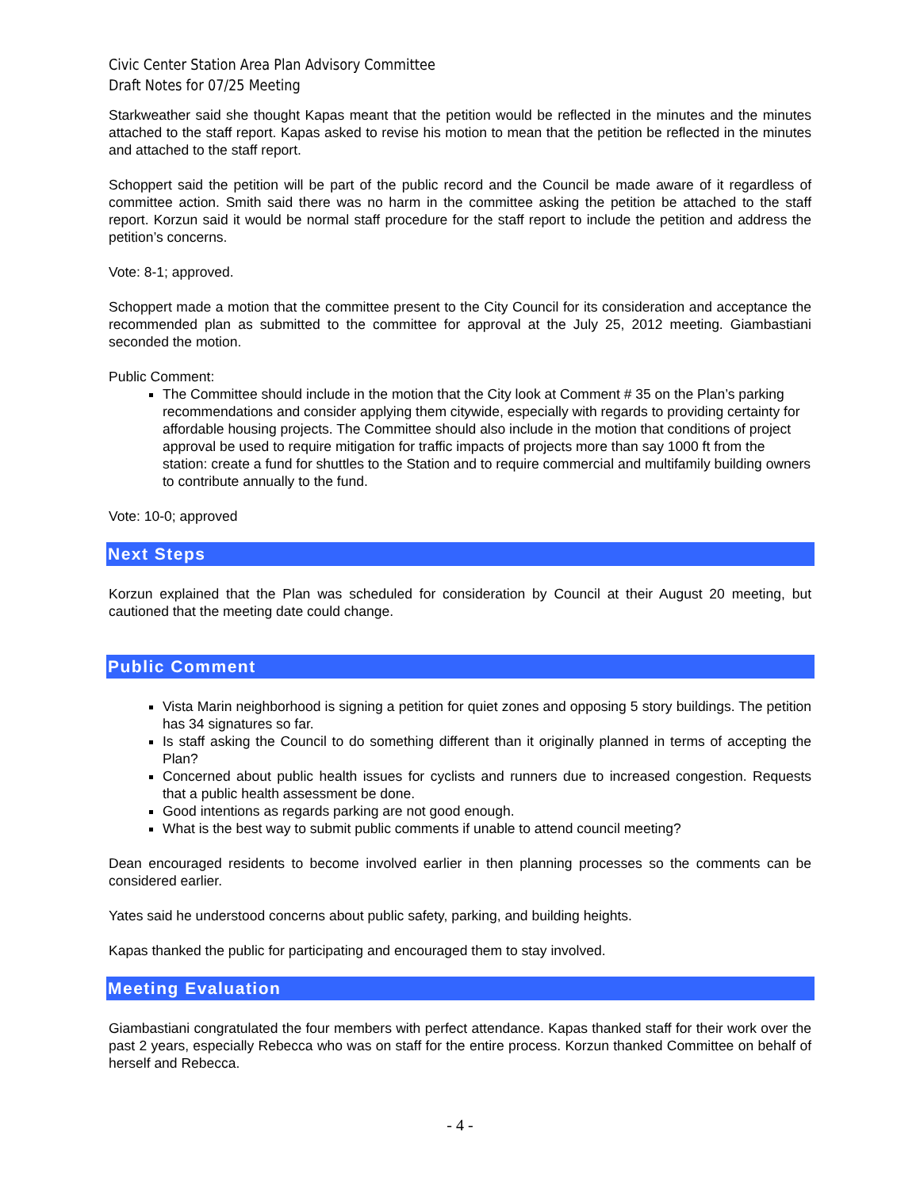Civic Center Station Area Plan Advisory Committee
Draft Notes for 07/25 Meeting
Starkweather said she thought Kapas meant that the petition would be reflected in the minutes and the minutes attached to the staff report. Kapas asked to revise his motion to mean that the petition be reflected in the minutes and attached to the staff report.
Schoppert said the petition will be part of the public record and the Council be made aware of it regardless of committee action. Smith said there was no harm in the committee asking the petition be attached to the staff report. Korzun said it would be normal staff procedure for the staff report to include the petition and address the petition’s concerns.
Vote: 8-1; approved.
Schoppert made a motion that the committee present to the City Council for its consideration and acceptance the recommended plan as submitted to the committee for approval at the July 25, 2012 meeting. Giambastiani seconded the motion.
Public Comment:
The Committee should include in the motion that the City look at Comment # 35 on the Plan’s parking recommendations and consider applying them citywide, especially with regards to providing certainty for affordable housing projects. The Committee should also include in the motion that conditions of project approval be used to require mitigation for traffic impacts of projects more than say 1000 ft from the station: create a fund for shuttles to the Station and to require commercial and multifamily building owners to contribute annually to the fund.
Vote: 10-0; approved
Next Steps
Korzun explained that the Plan was scheduled for consideration by Council at their August 20 meeting, but cautioned that the meeting date could change.
Public Comment
Vista Marin neighborhood is signing a petition for quiet zones and opposing 5 story buildings. The petition has 34 signatures so far.
Is staff asking the Council to do something different than it originally planned in terms of accepting the Plan?
Concerned about public health issues for cyclists and runners due to increased congestion. Requests that a public health assessment be done.
Good intentions as regards parking are not good enough.
What is the best way to submit public comments if unable to attend council meeting?
Dean encouraged residents to become involved earlier in then planning processes so the comments can be considered earlier.
Yates said he understood concerns about public safety, parking, and building heights.
Kapas thanked the public for participating and encouraged them to stay involved.
Meeting Evaluation
Giambastiani congratulated the four members with perfect attendance. Kapas thanked staff for their work over the past 2 years, especially Rebecca who was on staff for the entire process. Korzun thanked Committee on behalf of herself and Rebecca.
- 4 -